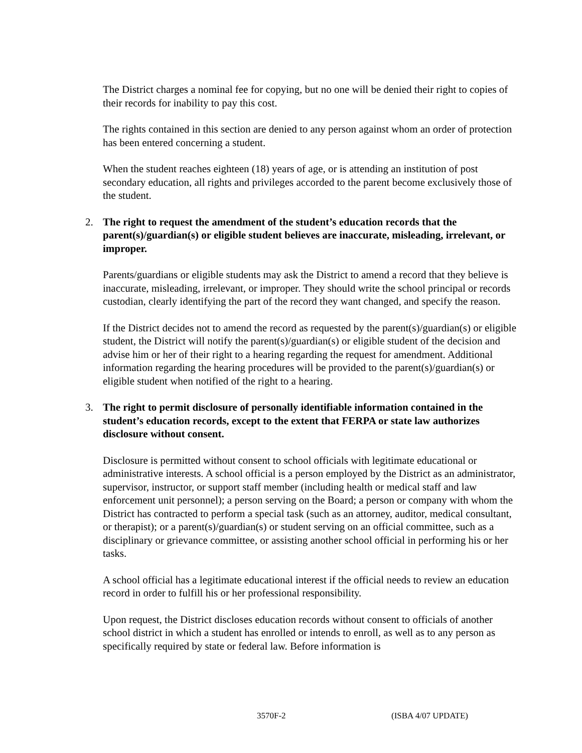The District charges a nominal fee for copying, but no one will be denied their right to copies of their records for inability to pay this cost.
The rights contained in this section are denied to any person against whom an order of protection has been entered concerning a student.
When the student reaches eighteen (18) years of age, or is attending an institution of post secondary education, all rights and privileges accorded to the parent become exclusively those of the student.
2. The right to request the amendment of the student’s education records that the parent(s)/guardian(s) or eligible student believes are inaccurate, misleading, irrelevant, or improper.
Parents/guardians or eligible students may ask the District to amend a record that they believe is inaccurate, misleading, irrelevant, or improper. They should write the school principal or records custodian, clearly identifying the part of the record they want changed, and specify the reason.
If the District decides not to amend the record as requested by the parent(s)/guardian(s) or eligible student, the District will notify the parent(s)/guardian(s) or eligible student of the decision and advise him or her of their right to a hearing regarding the request for amendment. Additional information regarding the hearing procedures will be provided to the parent(s)/guardian(s) or eligible student when notified of the right to a hearing.
3. The right to permit disclosure of personally identifiable information contained in the student’s education records, except to the extent that FERPA or state law authorizes disclosure without consent.
Disclosure is permitted without consent to school officials with legitimate educational or administrative interests. A school official is a person employed by the District as an administrator, supervisor, instructor, or support staff member (including health or medical staff and law enforcement unit personnel); a person serving on the Board; a person or company with whom the District has contracted to perform a special task (such as an attorney, auditor, medical consultant, or therapist); or a parent(s)/guardian(s) or student serving on an official committee, such as a disciplinary or grievance committee, or assisting another school official in performing his or her tasks.
A school official has a legitimate educational interest if the official needs to review an education record in order to fulfill his or her professional responsibility.
Upon request, the District discloses education records without consent to officials of another school district in which a student has enrolled or intends to enroll, as well as to any person as specifically required by state or federal law. Before information is
3570F-2 (ISBA 4/07 UPDATE)